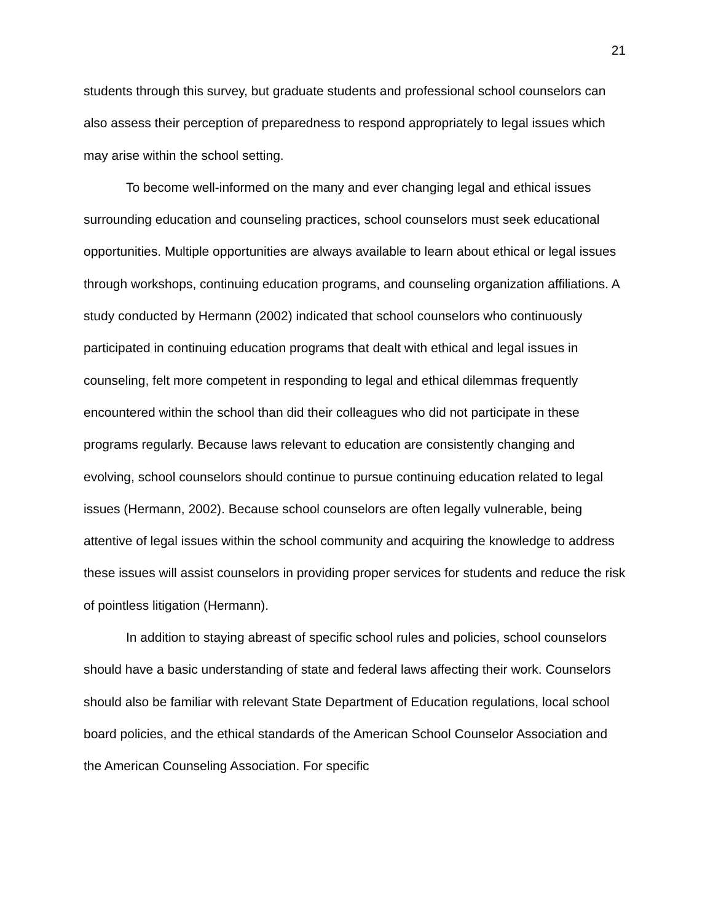21
students through this survey, but graduate students and professional school counselors can also assess their perception of preparedness to respond appropriately to legal issues which may arise within the school setting.
To become well-informed on the many and ever changing legal and ethical issues surrounding education and counseling practices, school counselors must seek educational opportunities. Multiple opportunities are always available to learn about ethical or legal issues through workshops, continuing education programs, and counseling organization affiliations. A study conducted by Hermann (2002) indicated that school counselors who continuously participated in continuing education programs that dealt with ethical and legal issues in counseling, felt more competent in responding to legal and ethical dilemmas frequently encountered within the school than did their colleagues who did not participate in these programs regularly. Because laws relevant to education are consistently changing and evolving, school counselors should continue to pursue continuing education related to legal issues (Hermann, 2002). Because school counselors are often legally vulnerable, being attentive of legal issues within the school community and acquiring the knowledge to address these issues will assist counselors in providing proper services for students and reduce the risk of pointless litigation (Hermann).
In addition to staying abreast of specific school rules and policies, school counselors should have a basic understanding of state and federal laws affecting their work. Counselors should also be familiar with relevant State Department of Education regulations, local school board policies, and the ethical standards of the American School Counselor Association and the American Counseling Association. For specific